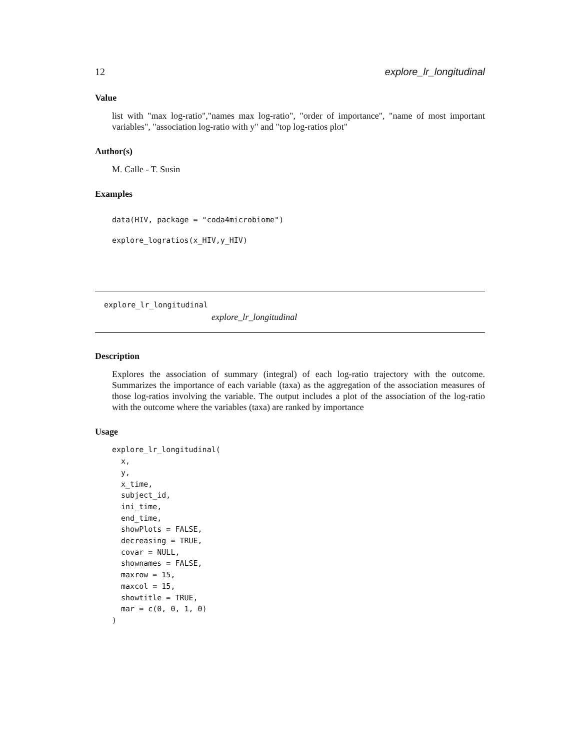12 explore_lr_longitudinal
Value
list with "max log-ratio","names max log-ratio", "order of importance", "name of most important variables", "association log-ratio with y" and "top log-ratios plot"
Author(s)
M. Calle - T. Susin
Examples
data(HIV, package = "coda4microbiome")
explore_logratios(x_HIV,y_HIV)
explore_lr_longitudinal
explore_lr_longitudinal
Description
Explores the association of summary (integral) of each log-ratio trajectory with the outcome. Summarizes the importance of each variable (taxa) as the aggregation of the association measures of those log-ratios involving the variable. The output includes a plot of the association of the log-ratio with the outcome where the variables (taxa) are ranked by importance
Usage
explore_lr_longitudinal(
  x,
  y,
  x_time,
  subject_id,
  ini_time,
  end_time,
  showPlots = FALSE,
  decreasing = TRUE,
  covar = NULL,
  shownames = FALSE,
  maxrow = 15,
  maxcol = 15,
  showtitle = TRUE,
  mar = c(0, 0, 1, 0)
)